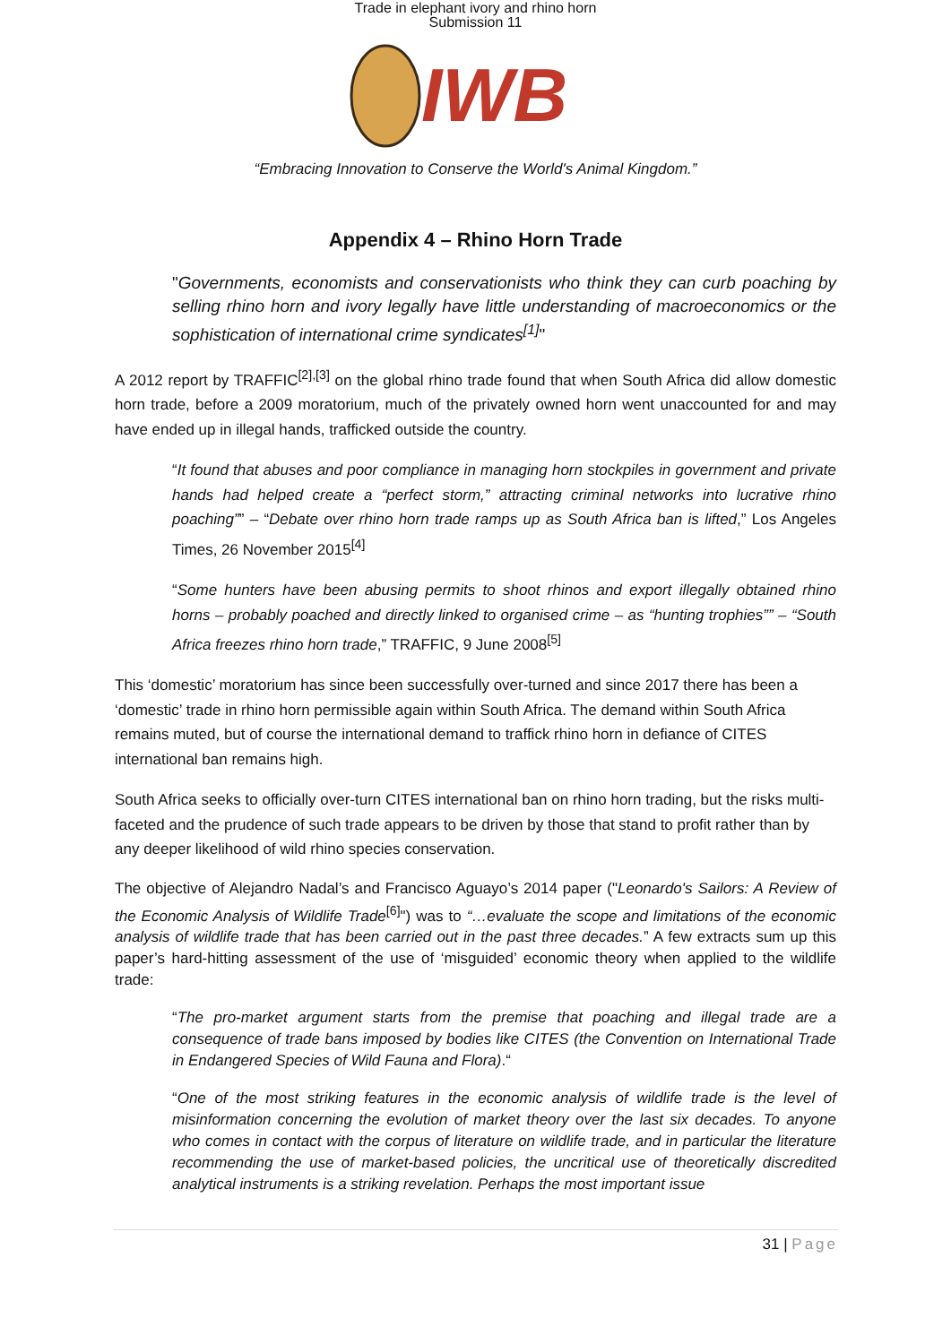Trade in elephant ivory and rhino horn
Submission 11
IWB
“Embracing Innovation to Conserve the World's Animal Kingdom.”
Appendix 4 – Rhino Horn Trade
"Governments, economists and conservationists who think they can curb poaching by selling rhino horn and ivory legally have little understanding of macroeconomics or the sophistication of international crime syndicates<sup>[1]</sup>"
A 2012 report by TRAFFIC<sup>[2],[3]</sup> on the global rhino trade found that when South Africa did allow domestic horn trade, before a 2009 moratorium, much of the privately owned horn went unaccounted for and may have ended up in illegal hands, trafficked outside the country.
“It found that abuses and poor compliance in managing horn stockpiles in government and private hands had helped create a “perfect storm,” attracting criminal networks into lucrative rhino poaching”” – “Debate over rhino horn trade ramps up as South Africa ban is lifted,” Los Angeles Times, 26 November 2015<sup>[4]</sup>
“Some hunters have been abusing permits to shoot rhinos and export illegally obtained rhino horns – probably poached and directly linked to organised crime – as “hunting trophies”” – “South Africa freezes rhino horn trade,” TRAFFIC, 9 June 2008<sup>[5]</sup>
This ‘domestic’ moratorium has since been successfully over-turned and since 2017 there has been a ‘domestic’ trade in rhino horn permissible again within South Africa. The demand within South Africa remains muted, but of course the international demand to traffick rhino horn in defiance of CITES international ban remains high.
South Africa seeks to officially over-turn CITES international ban on rhino horn trading, but the risks multi-faceted and the prudence of such trade appears to be driven by those that stand to profit rather than by any deeper likelihood of wild rhino species conservation.
The objective of Alejandro Nadal’s and Francisco Aguayo’s 2014 paper ("Leonardo's Sailors: A Review of the Economic Analysis of Wildlife Trade<sup>[6]</sup>") was to “…evaluate the scope and limitations of the economic analysis of wildlife trade that has been carried out in the past three decades.” A few extracts sum up this paper’s hard-hitting assessment of the use of ‘misguided’ economic theory when applied to the wildlife trade:
“The pro-market argument starts from the premise that poaching and illegal trade are a consequence of trade bans imposed by bodies like CITES (the Convention on International Trade in Endangered Species of Wild Fauna and Flora).“
“One of the most striking features in the economic analysis of wildlife trade is the level of misinformation concerning the evolution of market theory over the last six decades. To anyone who comes in contact with the corpus of literature on wildlife trade, and in particular the literature recommending the use of market-based policies, the uncritical use of theoretically discredited analytical instruments is a striking revelation. Perhaps the most important issue
31 | Page